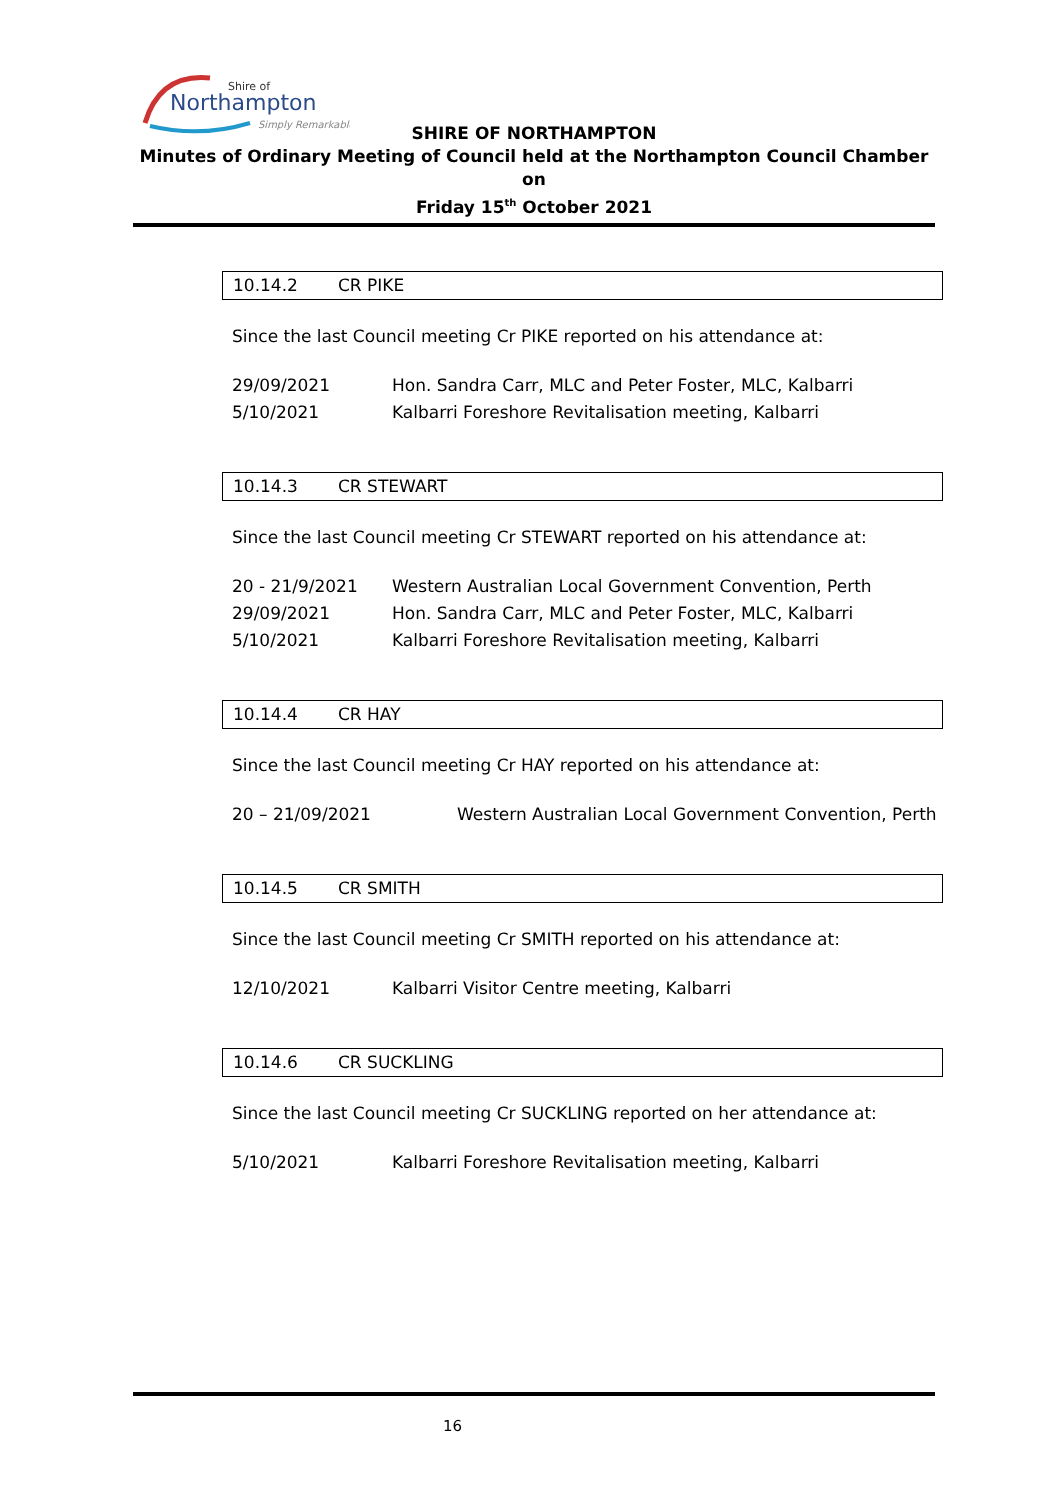Shire of
Northampton
Simply Remarkable
SHIRE OF NORTHAMPTON
Minutes of Ordinary Meeting of Council held at the Northampton Council Chamber on
Friday 15<sup>th</sup> October 2021
10.14.2 CR PIKE
Since the last Council meeting Cr PIKE reported on his attendance at:
29/09/2021 Hon. Sandra Carr, MLC and Peter Foster, MLC, Kalbarri
5/10/2021 Kalbarri Foreshore Revitalisation meeting, Kalbarri
10.14.3 CR STEWART
Since the last Council meeting Cr STEWART reported on his attendance at:
20 - 21/9/2021 Western Australian Local Government Convention, Perth
29/09/2021 Hon. Sandra Carr, MLC and Peter Foster, MLC, Kalbarri
5/10/2021 Kalbarri Foreshore Revitalisation meeting, Kalbarri
10.14.4 CR HAY
Since the last Council meeting Cr HAY reported on his attendance at:
20 – 21/09/2021 Western Australian Local Government Convention, Perth
10.14.5 CR SMITH
Since the last Council meeting Cr SMITH reported on his attendance at:
12/10/2021 Kalbarri Visitor Centre meeting, Kalbarri
10.14.6 CR SUCKLING
Since the last Council meeting Cr SUCKLING reported on her attendance at:
5/10/2021 Kalbarri Foreshore Revitalisation meeting, Kalbarri
16